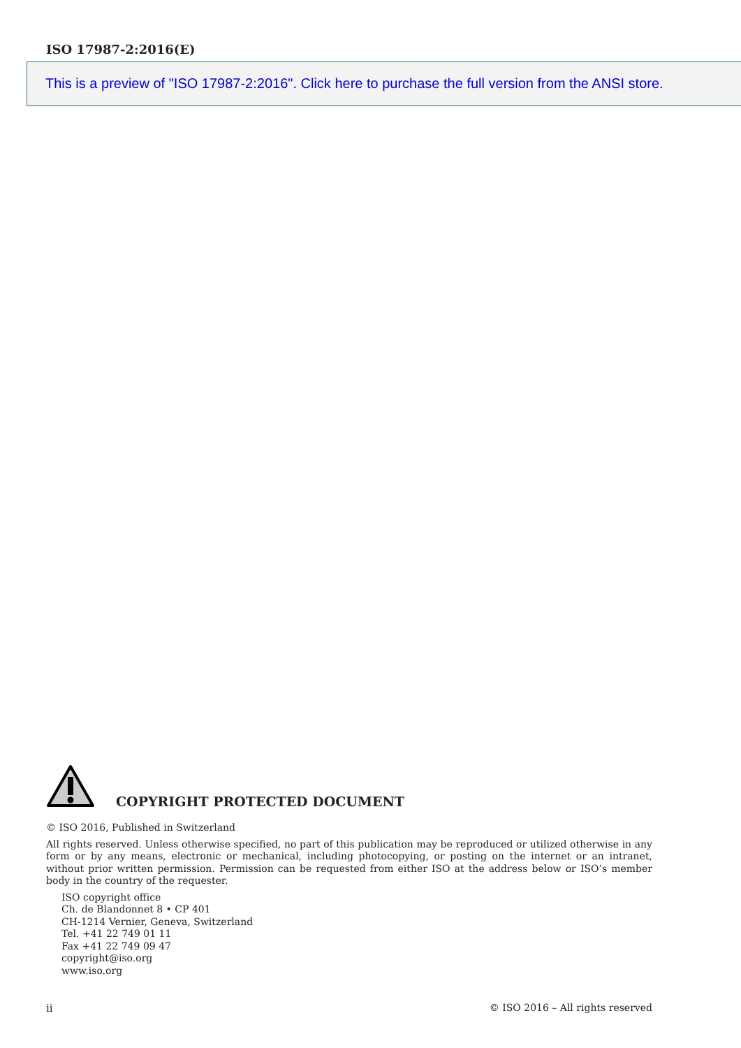ISO 17987-2:2016(E)
This is a preview of "ISO 17987-2:2016". Click here to purchase the full version from the ANSI store.
COPYRIGHT PROTECTED DOCUMENT
© ISO 2016, Published in Switzerland
All rights reserved. Unless otherwise specified, no part of this publication may be reproduced or utilized otherwise in any form or by any means, electronic or mechanical, including photocopying, or posting on the internet or an intranet, without prior written permission. Permission can be requested from either ISO at the address below or ISO’s member body in the country of the requester.
ISO copyright office
Ch. de Blandonnet 8 • CP 401
CH-1214 Vernier, Geneva, Switzerland
Tel. +41 22 749 01 11
Fax +41 22 749 09 47
copyright@iso.org
www.iso.org
ii © ISO 2016 – All rights reserved